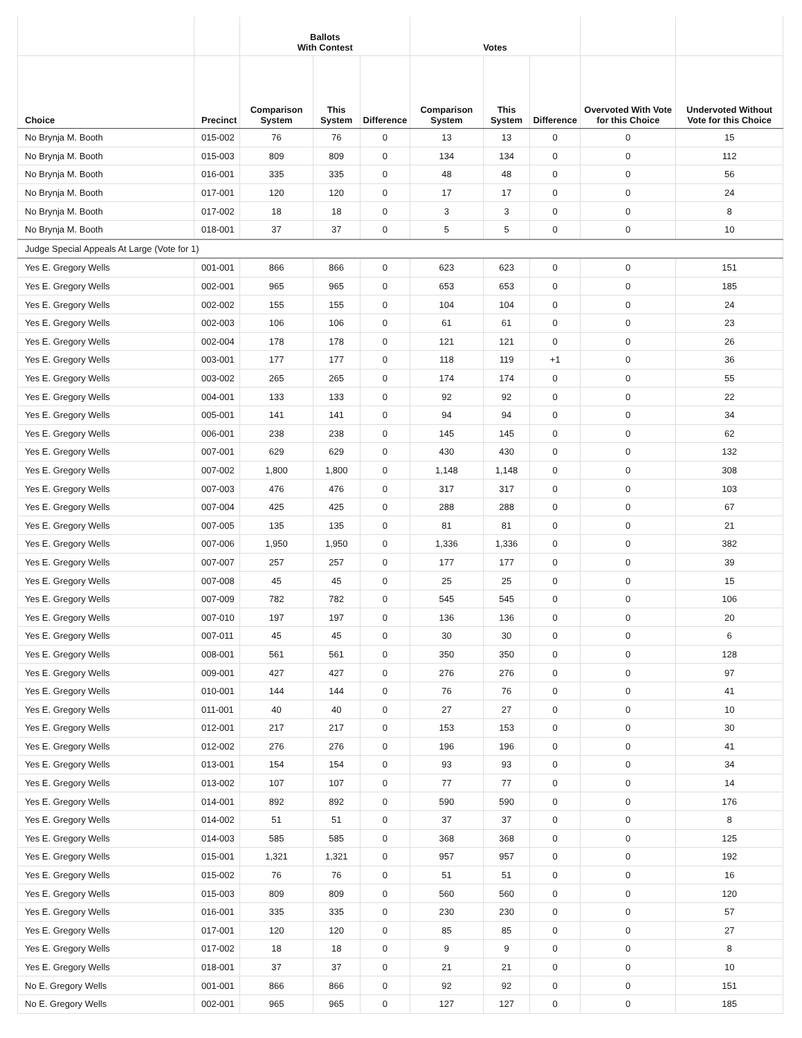| | | Ballots With Contest | | | Votes | | | | |
| --- | --- | --- | --- | --- | --- | --- | --- | --- | --- |
| Choice | Precinct | Comparison System | This System | Difference | Comparison System | This System | Difference | Overvoted With Vote for this Choice | Undervoted Without Vote for this Choice |
| No Brynja M. Booth | 015-002 | 76 | 76 | 0 | 13 | 13 | 0 | 0 | 15 |
| No Brynja M. Booth | 015-003 | 809 | 809 | 0 | 134 | 134 | 0 | 0 | 112 |
| No Brynja M. Booth | 016-001 | 335 | 335 | 0 | 48 | 48 | 0 | 0 | 56 |
| No Brynja M. Booth | 017-001 | 120 | 120 | 0 | 17 | 17 | 0 | 0 | 24 |
| No Brynja M. Booth | 017-002 | 18 | 18 | 0 | 3 | 3 | 0 | 0 | 8 |
| No Brynja M. Booth | 018-001 | 37 | 37 | 0 | 5 | 5 | 0 | 0 | 10 |
| Judge Special Appeals At Large (Vote for 1) | | | | | | | | | |
| Yes E. Gregory Wells | 001-001 | 866 | 866 | 0 | 623 | 623 | 0 | 0 | 151 |
| Yes E. Gregory Wells | 002-001 | 965 | 965 | 0 | 653 | 653 | 0 | 0 | 185 |
| Yes E. Gregory Wells | 002-002 | 155 | 155 | 0 | 104 | 104 | 0 | 0 | 24 |
| Yes E. Gregory Wells | 002-003 | 106 | 106 | 0 | 61 | 61 | 0 | 0 | 23 |
| Yes E. Gregory Wells | 002-004 | 178 | 178 | 0 | 121 | 121 | 0 | 0 | 26 |
| Yes E. Gregory Wells | 003-001 | 177 | 177 | 0 | 118 | 119 | +1 | 0 | 36 |
| Yes E. Gregory Wells | 003-002 | 265 | 265 | 0 | 174 | 174 | 0 | 0 | 55 |
| Yes E. Gregory Wells | 004-001 | 133 | 133 | 0 | 92 | 92 | 0 | 0 | 22 |
| Yes E. Gregory Wells | 005-001 | 141 | 141 | 0 | 94 | 94 | 0 | 0 | 34 |
| Yes E. Gregory Wells | 006-001 | 238 | 238 | 0 | 145 | 145 | 0 | 0 | 62 |
| Yes E. Gregory Wells | 007-001 | 629 | 629 | 0 | 430 | 430 | 0 | 0 | 132 |
| Yes E. Gregory Wells | 007-002 | 1,800 | 1,800 | 0 | 1,148 | 1,148 | 0 | 0 | 308 |
| Yes E. Gregory Wells | 007-003 | 476 | 476 | 0 | 317 | 317 | 0 | 0 | 103 |
| Yes E. Gregory Wells | 007-004 | 425 | 425 | 0 | 288 | 288 | 0 | 0 | 67 |
| Yes E. Gregory Wells | 007-005 | 135 | 135 | 0 | 81 | 81 | 0 | 0 | 21 |
| Yes E. Gregory Wells | 007-006 | 1,950 | 1,950 | 0 | 1,336 | 1,336 | 0 | 0 | 382 |
| Yes E. Gregory Wells | 007-007 | 257 | 257 | 0 | 177 | 177 | 0 | 0 | 39 |
| Yes E. Gregory Wells | 007-008 | 45 | 45 | 0 | 25 | 25 | 0 | 0 | 15 |
| Yes E. Gregory Wells | 007-009 | 782 | 782 | 0 | 545 | 545 | 0 | 0 | 106 |
| Yes E. Gregory Wells | 007-010 | 197 | 197 | 0 | 136 | 136 | 0 | 0 | 20 |
| Yes E. Gregory Wells | 007-011 | 45 | 45 | 0 | 30 | 30 | 0 | 0 | 6 |
| Yes E. Gregory Wells | 008-001 | 561 | 561 | 0 | 350 | 350 | 0 | 0 | 128 |
| Yes E. Gregory Wells | 009-001 | 427 | 427 | 0 | 276 | 276 | 0 | 0 | 97 |
| Yes E. Gregory Wells | 010-001 | 144 | 144 | 0 | 76 | 76 | 0 | 0 | 41 |
| Yes E. Gregory Wells | 011-001 | 40 | 40 | 0 | 27 | 27 | 0 | 0 | 10 |
| Yes E. Gregory Wells | 012-001 | 217 | 217 | 0 | 153 | 153 | 0 | 0 | 30 |
| Yes E. Gregory Wells | 012-002 | 276 | 276 | 0 | 196 | 196 | 0 | 0 | 41 |
| Yes E. Gregory Wells | 013-001 | 154 | 154 | 0 | 93 | 93 | 0 | 0 | 34 |
| Yes E. Gregory Wells | 013-002 | 107 | 107 | 0 | 77 | 77 | 0 | 0 | 14 |
| Yes E. Gregory Wells | 014-001 | 892 | 892 | 0 | 590 | 590 | 0 | 0 | 176 |
| Yes E. Gregory Wells | 014-002 | 51 | 51 | 0 | 37 | 37 | 0 | 0 | 8 |
| Yes E. Gregory Wells | 014-003 | 585 | 585 | 0 | 368 | 368 | 0 | 0 | 125 |
| Yes E. Gregory Wells | 015-001 | 1,321 | 1,321 | 0 | 957 | 957 | 0 | 0 | 192 |
| Yes E. Gregory Wells | 015-002 | 76 | 76 | 0 | 51 | 51 | 0 | 0 | 16 |
| Yes E. Gregory Wells | 015-003 | 809 | 809 | 0 | 560 | 560 | 0 | 0 | 120 |
| Yes E. Gregory Wells | 016-001 | 335 | 335 | 0 | 230 | 230 | 0 | 0 | 57 |
| Yes E. Gregory Wells | 017-001 | 120 | 120 | 0 | 85 | 85 | 0 | 0 | 27 |
| Yes E. Gregory Wells | 017-002 | 18 | 18 | 0 | 9 | 9 | 0 | 0 | 8 |
| Yes E. Gregory Wells | 018-001 | 37 | 37 | 0 | 21 | 21 | 0 | 0 | 10 |
| No E. Gregory Wells | 001-001 | 866 | 866 | 0 | 92 | 92 | 0 | 0 | 151 |
| No E. Gregory Wells | 002-001 | 965 | 965 | 0 | 127 | 127 | 0 | 0 | 185 |